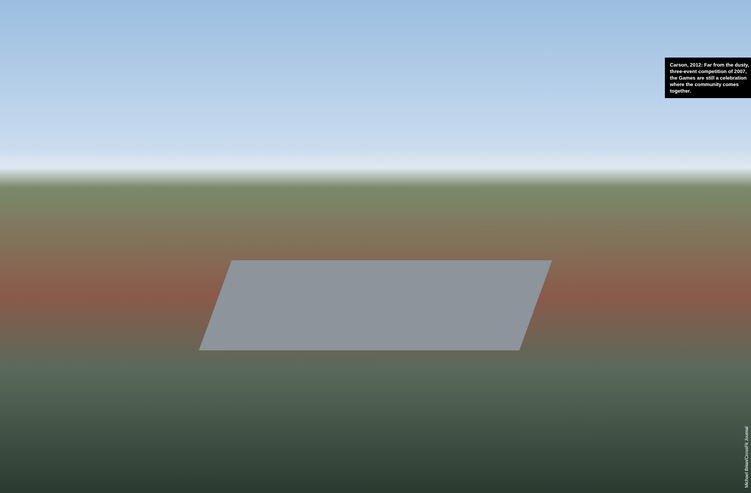Carson, 2012: Far from the dusty, three-event competition of 2007, the Games are still a celebration where the community comes together.
Michael Brian/CrossFit Journal